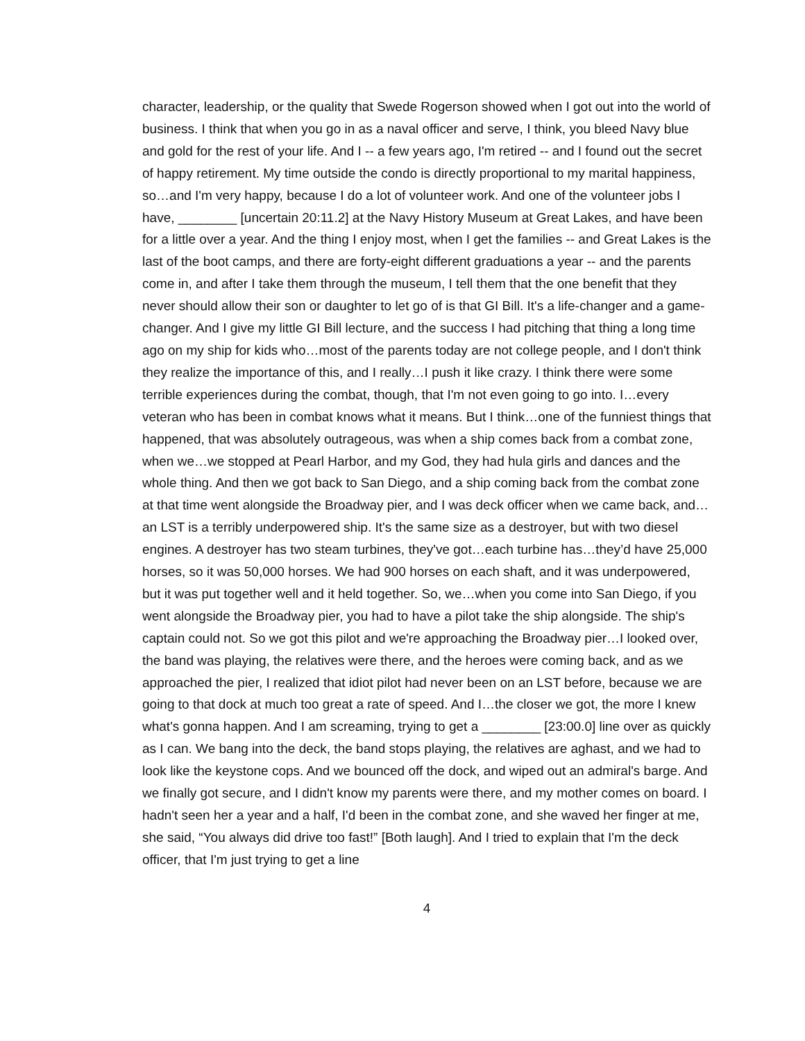character, leadership, or the quality that Swede Rogerson showed when I got out into the world of business. I think that when you go in as a naval officer and serve, I think, you bleed Navy blue and gold for the rest of your life. And I -- a few years ago, I'm retired -- and I found out the secret of happy retirement. My time outside the condo is directly proportional to my marital happiness, so…and I'm very happy, because I do a lot of volunteer work. And one of the volunteer jobs I have, ________ [uncertain 20:11.2] at the Navy History Museum at Great Lakes, and have been for a little over a year. And the thing I enjoy most, when I get the families -- and Great Lakes is the last of the boot camps, and there are forty-eight different graduations a year -- and the parents come in, and after I take them through the museum, I tell them that the one benefit that they never should allow their son or daughter to let go of is that GI Bill. It's a life-changer and a game-changer. And I give my little GI Bill lecture, and the success I had pitching that thing a long time ago on my ship for kids who…most of the parents today are not college people, and I don't think they realize the importance of this, and I really…I push it like crazy. I think there were some terrible experiences during the combat, though, that I'm not even going to go into. I…every veteran who has been in combat knows what it means. But I think…one of the funniest things that happened, that was absolutely outrageous, was when a ship comes back from a combat zone, when we…we stopped at Pearl Harbor, and my God, they had hula girls and dances and the whole thing. And then we got back to San Diego, and a ship coming back from the combat zone at that time went alongside the Broadway pier, and I was deck officer when we came back, and…an LST is a terribly underpowered ship. It's the same size as a destroyer, but with two diesel engines. A destroyer has two steam turbines, they've got…each turbine has…they’d have 25,000 horses, so it was 50,000 horses. We had 900 horses on each shaft, and it was underpowered, but it was put together well and it held together. So, we…when you come into San Diego, if you went alongside the Broadway pier, you had to have a pilot take the ship alongside. The ship's captain could not. So we got this pilot and we're approaching the Broadway pier…I looked over, the band was playing, the relatives were there, and the heroes were coming back, and as we approached the pier, I realized that idiot pilot had never been on an LST before, because we are going to that dock at much too great a rate of speed. And I…the closer we got, the more I knew what's gonna happen. And I am screaming, trying to get a ________ [23:00.0] line over as quickly as I can. We bang into the deck, the band stops playing, the relatives are aghast, and we had to look like the keystone cops. And we bounced off the dock, and wiped out an admiral's barge. And we finally got secure, and I didn't know my parents were there, and my mother comes on board. I hadn't seen her a year and a half, I'd been in the combat zone, and she waved her finger at me, she said, “You always did drive too fast!” [Both laugh]. And I tried to explain that I'm the deck officer, that I'm just trying to get a line
4